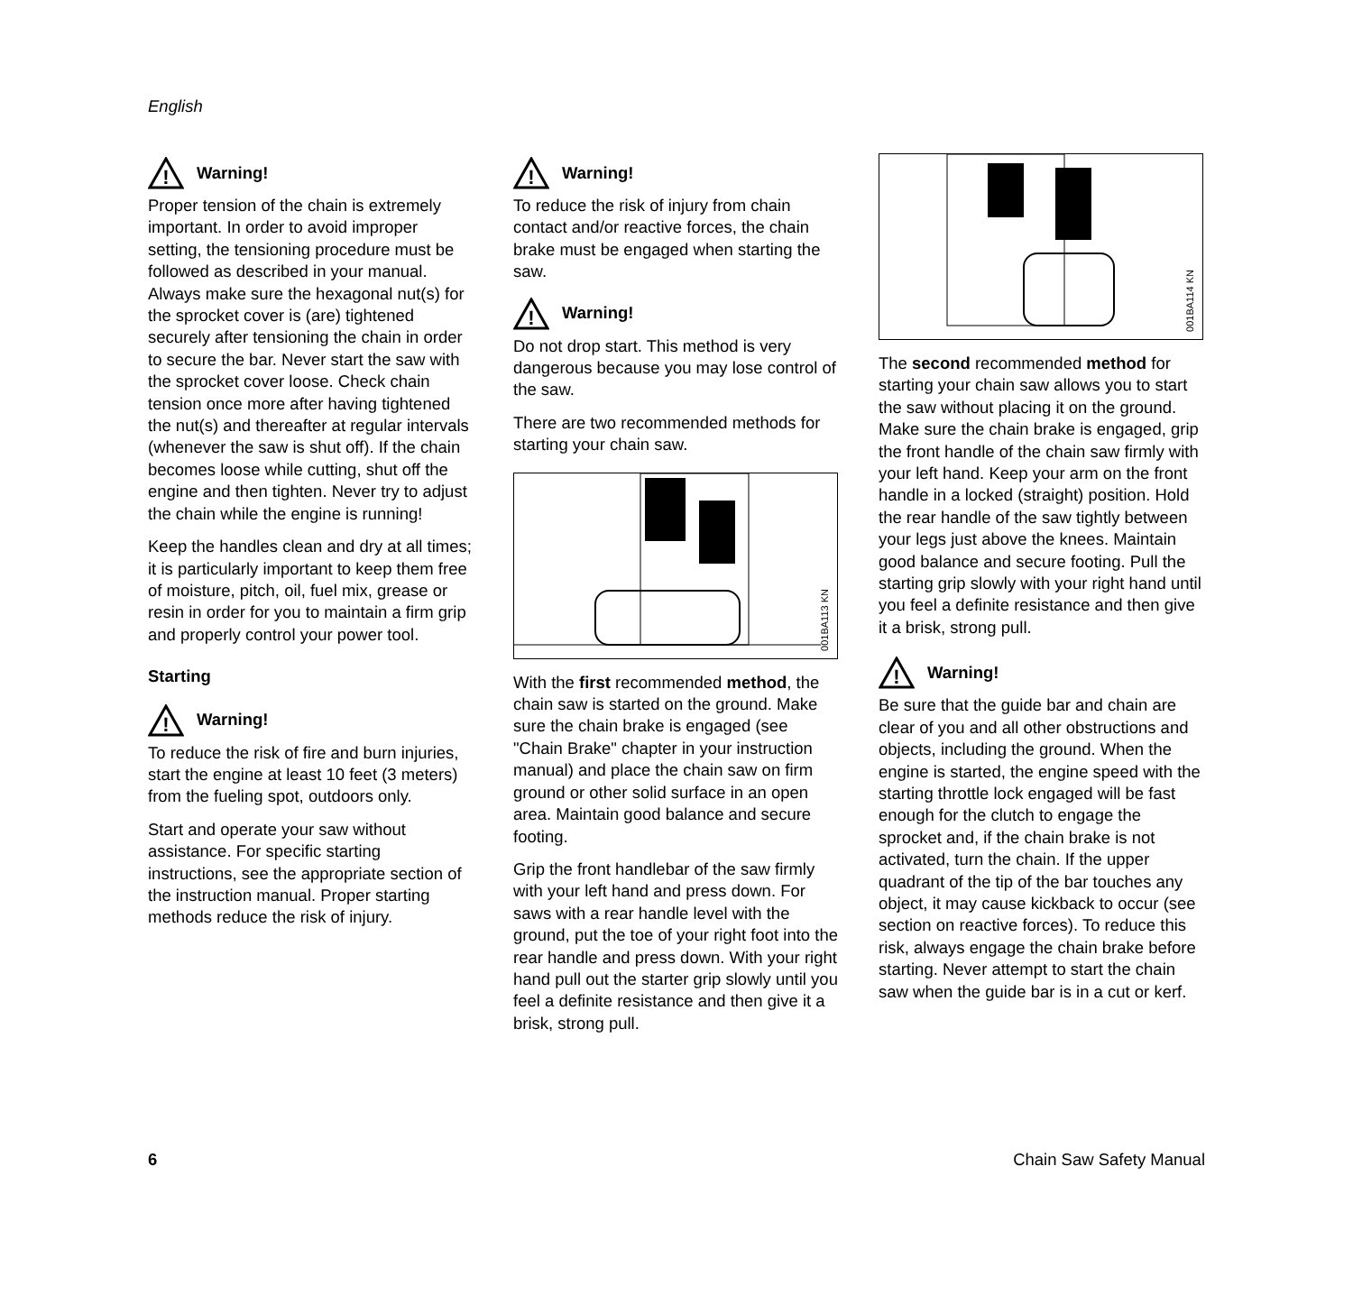English
!
Warning!
Proper tension of the chain is extremely important. In order to avoid improper setting, the tensioning procedure must be followed as described in your manual. Always make sure the hexagonal nut(s) for the sprocket cover is (are) tightened securely after tensioning the chain in order to secure the bar. Never start the saw with the sprocket cover loose. Check chain tension once more after having tightened the nut(s) and thereafter at regular intervals (whenever the saw is shut off). If the chain becomes loose while cutting, shut off the engine and then tighten. Never try to adjust the chain while the engine is running!
Keep the handles clean and dry at all times; it is particularly important to keep them free of moisture, pitch, oil, fuel mix, grease or resin in order for you to maintain a firm grip and properly control your power tool.
Starting
!
Warning!
To reduce the risk of fire and burn injuries, start the engine at least 10 feet (3 meters) from the fueling spot, outdoors only.
Start and operate your saw without assistance. For specific starting instructions, see the appropriate section of the instruction manual. Proper starting methods reduce the risk of injury.
!
Warning!
To reduce the risk of injury from chain contact and/or reactive forces, the chain brake must be engaged when starting the saw.
!
Warning!
Do not drop start. This method is very dangerous because you may lose control of the saw.
There are two recommended methods for starting your chain saw.
001BA113 KN
With the first recommended method, the chain saw is started on the ground. Make sure the chain brake is engaged (see "Chain Brake" chapter in your instruction manual) and place the chain saw on firm ground or other solid surface in an open area. Maintain good balance and secure footing.
Grip the front handlebar of the saw firmly with your left hand and press down. For saws with a rear handle level with the ground, put the toe of your right foot into the rear handle and press down. With your right hand pull out the starter grip slowly until you feel a definite resistance and then give it a brisk, strong pull.
001BA114 KN
The second recommended method for starting your chain saw allows you to start the saw without placing it on the ground. Make sure the chain brake is engaged, grip the front handle of the chain saw firmly with your left hand. Keep your arm on the front handle in a locked (straight) position. Hold the rear handle of the saw tightly between your legs just above the knees. Maintain good balance and secure footing. Pull the starting grip slowly with your right hand until you feel a definite resistance and then give it a brisk, strong pull.
!
Warning!
Be sure that the guide bar and chain are clear of you and all other obstructions and objects, including the ground. When the engine is started, the engine speed with the starting throttle lock engaged will be fast enough for the clutch to engage the sprocket and, if the chain brake is not activated, turn the chain. If the upper quadrant of the tip of the bar touches any object, it may cause kickback to occur (see section on reactive forces). To reduce this risk, always engage the chain brake before starting. Never attempt to start the chain saw when the guide bar is in a cut or kerf.
6 Chain Saw Safety Manual